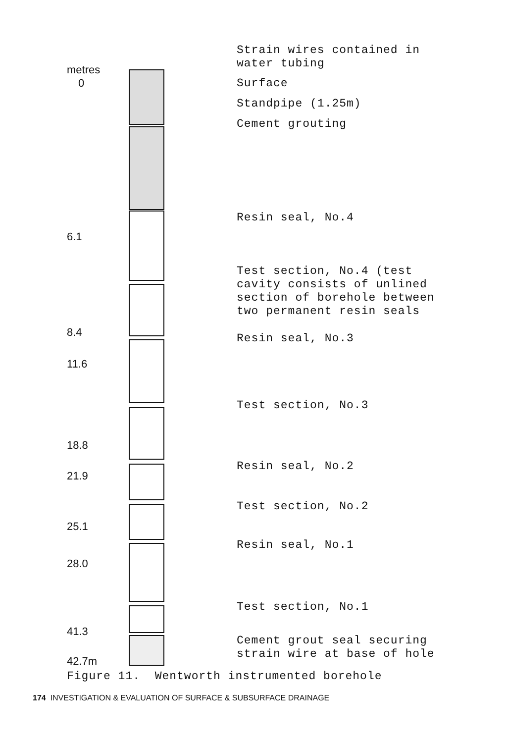metres
0
6.1
8.4
11.6
18.8
21.9
25.1
28.0
41.3
42.7m
Strain wires contained in
water tubing
Surface
Standpipe (1.25m)
Cement grouting
Resin seal, No.4
Test section, No.4 (test
cavity consists of unlined
section of borehole between
two permanent resin seals
Resin seal, No.3
Test section, No.3
Resin seal, No.2
Test section, No.2
Resin seal, No.1
Test section, No.1
Cement grout seal securing
strain wire at base of hole
Figure 11. Wentworth instrumented borehole
174 INVESTIGATION & EVALUATION OF SURFACE & SUBSURFACE DRAINAGE